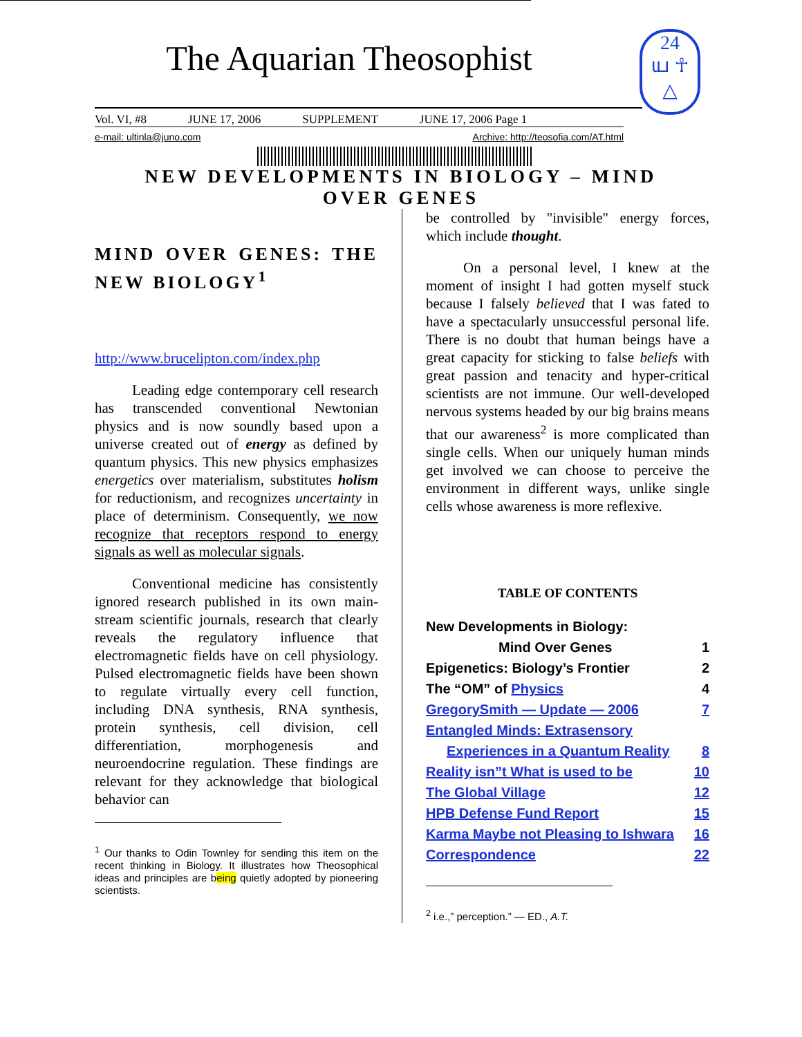The Aquarian Theosophist
24
ய ☥
△
Vol. VI, #8 JUNE 17, 2006 SUPPLEMENT JUNE 17, 2006 Page 1
e-mail: ultinla@juno.com Archive: http://teosofia.com/AT.html
NEW DEVELOPMENTS IN BIOLOGY – MIND
OVER GENES
MIND OVER GENES: THE NEW BIOLOGY<sup>1</sup>
http://www.brucelipton.com/index.php
Leading edge contemporary cell research has transcended conventional Newtonian physics and is now soundly based upon a universe created out of energy as defined by quantum physics. This new physics emphasizes energetics over materialism, substitutes holism for reductionism, and recognizes uncertainty in place of determinism. Consequently, we now recognize that receptors respond to energy signals as well as molecular signals.
Conventional medicine has consistently ignored research published in its own main-stream scientific journals, research that clearly reveals the regulatory influence that electromagnetic fields have on cell physiology. Pulsed electromagnetic fields have been shown to regulate virtually every cell function, including DNA synthesis, RNA synthesis, protein synthesis, cell division, cell differentiation, morphogenesis and neuroendocrine regulation. These findings are relevant for they acknowledge that biological behavior can
<sup>1</sup> Our thanks to Odin Townley for sending this item on the recent thinking in Biology. It illustrates how Theosophical ideas and principles are being quietly adopted by pioneering scientists.
be controlled by "invisible" energy forces, which include thought.
On a personal level, I knew at the moment of insight I had gotten myself stuck because I falsely believed that I was fated to have a spectacularly unsuccessful personal life. There is no doubt that human beings have a great capacity for sticking to false beliefs with great passion and tenacity and hyper-critical scientists are not immune. Our well-developed nervous systems headed by our big brains means that our awareness<sup>2</sup> is more complicated than single cells. When our uniquely human minds get involved we can choose to perceive the environment in different ways, unlike single cells whose awareness is more reflexive.
TABLE OF CONTENTS
| New Developments in Biology: | |
| Mind Over Genes | 1 |
| Epigenetics: Biology’s Frontier | 2 |
| The “OM” of Physics | 4 |
| GregorySmith — Update — 2006 | 7 |
| Entangled Minds: Extrasensory | |
| Experiences in a Quantum Reality | 8 |
| Reality isn”t What is used to be | 10 |
| The Global Village | 12 |
| HPB Defense Fund Report | 15 |
| Karma Maybe not Pleasing to Ishwara | 16 |
| Correspondence | 22 |
<sup>2</sup> i.e.,” perception.” — ED., A.T.